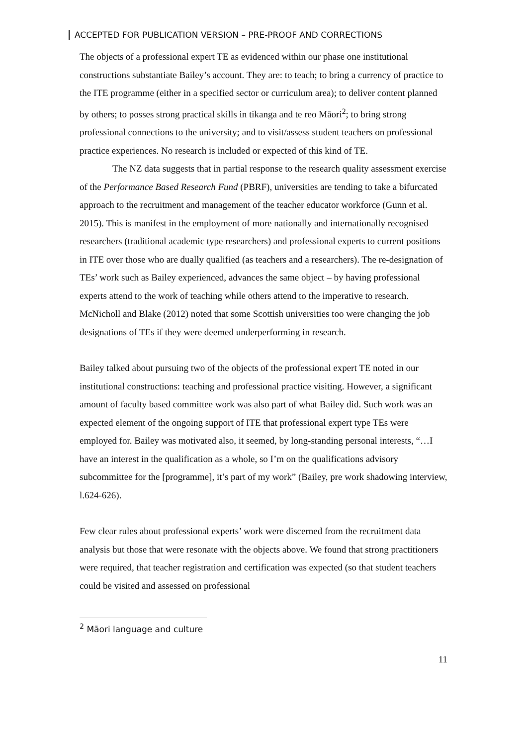ACCEPTED FOR PUBLICATION VERSION – PRE-PROOF AND CORRECTIONS
The objects of a professional expert TE as evidenced within our phase one institutional constructions substantiate Bailey’s account. They are: to teach; to bring a currency of practice to the ITE programme (either in a specified sector or curriculum area); to deliver content planned by others; to posses strong practical skills in tikanga and te reo Māori<sup>2</sup>; to bring strong professional connections to the university; and to visit/assess student teachers on professional practice experiences. No research is included or expected of this kind of TE.
The NZ data suggests that in partial response to the research quality assessment exercise of the Performance Based Research Fund (PBRF), universities are tending to take a bifurcated approach to the recruitment and management of the teacher educator workforce (Gunn et al. 2015). This is manifest in the employment of more nationally and internationally recognised researchers (traditional academic type researchers) and professional experts to current positions in ITE over those who are dually qualified (as teachers and a researchers). The re-designation of TEs’ work such as Bailey experienced, advances the same object – by having professional experts attend to the work of teaching while others attend to the imperative to research. McNicholl and Blake (2012) noted that some Scottish universities too were changing the job designations of TEs if they were deemed underperforming in research.
Bailey talked about pursuing two of the objects of the professional expert TE noted in our institutional constructions: teaching and professional practice visiting. However, a significant amount of faculty based committee work was also part of what Bailey did. Such work was an expected element of the ongoing support of ITE that professional expert type TEs were employed for. Bailey was motivated also, it seemed, by long-standing personal interests, “…I have an interest in the qualification as a whole, so I’m on the qualifications advisory subcommittee for the [programme], it’s part of my work” (Bailey, pre work shadowing interview, l.624-626).
Few clear rules about professional experts’ work were discerned from the recruitment data analysis but those that were resonate with the objects above. We found that strong practitioners were required, that teacher registration and certification was expected (so that student teachers could be visited and assessed on professional
<sup>2</sup> Māori language and culture
11